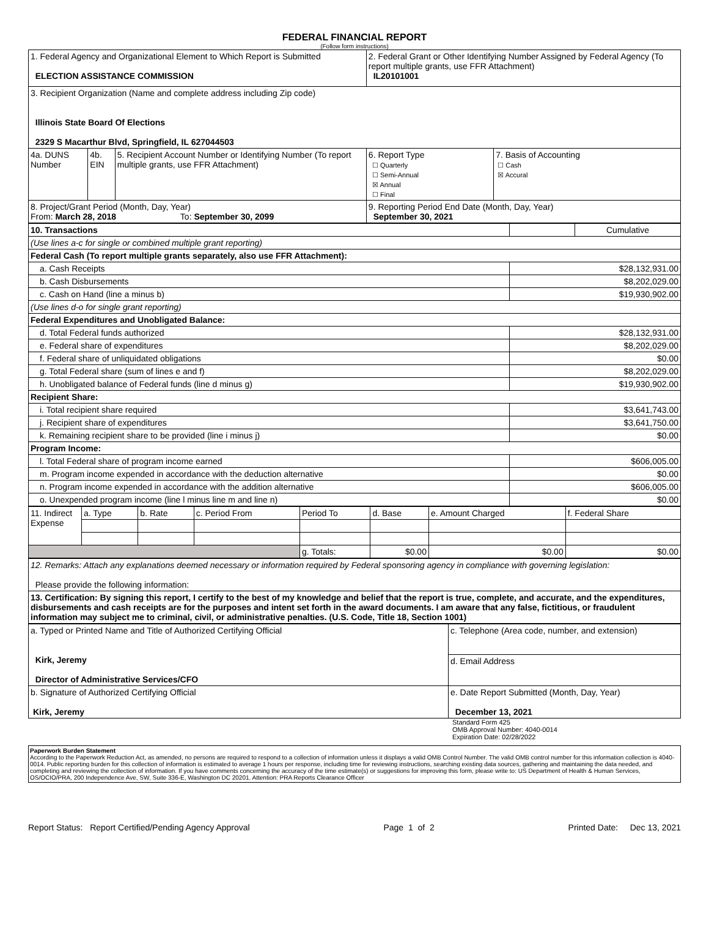FEDERAL FINANCIAL REPORT
(Follow form instructions)
| 1. Federal Agency and Organizational Element to Which Report is Submitted ELECTION ASSISTANCE COMMISSION | | | 2. Federal Grant or Other Identifying Number Assigned by Federal Agency (To report multiple grants, use FFR Attachment) IL20101001 | |
| 3. Recipient Organization (Name and complete address including Zip code) Illinois State Board Of Elections 2329 S Macarthur Blvd, Springfield, IL 627044503 | | | | |
| 4a. DUNS Number | 4b. EIN | 5. Recipient Account Number or Identifying Number (To report multiple grants, use FFR Attachment) | 6. Report Type ☐ Quarterly ☐ Semi-Annual ☒ Annual ☐ Final | 7. Basis of Accounting ☐ Cash ☒ Accural |
| 8. Project/Grant Period (Month, Day, Year) From: March 28, 2018 To: September 30, 2099 | | | 9. Reporting Period End Date (Month, Day, Year) September 30, 2021 | |
| 10. Transactions | | Cumulative |
| (Use lines a-c for single or combined multiple grant reporting) | | |
| Federal Cash (To report multiple grants separately, also use FFR Attachment): | | |
| a. Cash Receipts | $28,132,931.00 | |
| b. Cash Disbursements | $8,202,029.00 | |
| c. Cash on Hand (line a minus b) | $19,930,902.00 | |
| (Use lines d-o for single grant reporting) | | |
| Federal Expenditures and Unobligated Balance: | | |
| d. Total Federal funds authorized | $28,132,931.00 | |
| e. Federal share of expenditures | $8,202,029.00 | |
| f. Federal share of unliquidated obligations | $0.00 | |
| g. Total Federal share (sum of lines e and f) | $8,202,029.00 | |
| h. Unobligated balance of Federal funds (line d minus g) | $19,930,902.00 | |
| Recipient Share: | | |
| i. Total recipient share required | $3,641,743.00 | |
| j. Recipient share of expenditures | $3,641,750.00 | |
| k. Remaining recipient share to be provided (line i minus j) | $0.00 | |
| Program Income: | | |
| l. Total Federal share of program income earned | $606,005.00 | |
| m. Program income expended in accordance with the deduction alternative | $0.00 | |
| n. Program income expended in accordance with the addition alternative | $606,005.00 | |
| o. Unexpended program income (line l minus line m and line n) | $0.00 | |
| 11. Indirect Expense | a. Type | b. Rate | c. Period From | Period To | d. Base | e. Amount Charged | f. Federal Share |
| | | | | g. Totals: | $0.00 | $0.00 | $0.00 |
| 12. Remarks: Attach any explanations deemed necessary or information required by Federal sponsoring agency in compliance with governing legislation: Please provide the following information: |
| 13. Certification: By signing this report, I certify to the best of my knowledge and belief that the report is true, complete, and accurate, and the expenditures, disbursements and cash receipts are for the purposes and intent set forth in the award documents. I am aware that any false, fictitious, or fraudulent information may subject me to criminal, civil, or administrative penalties. (U.S. Code, Title 18, Section 1001) |
| a. Typed or Printed Name and Title of Authorized Certifying Official Kirk, Jeremy Director of Administrative Services/CFO | c. Telephone (Area code, number, and extension) |
| | d. Email Address |
| b. Signature of Authorized Certifying Official Kirk, Jeremy | e. Date Report Submitted (Month, Day, Year) December 13, 2021 |
Standard Form 425
OMB Approval Number: 4040-0014
Expiration Date: 02/28/2022
Paperwork Burden Statement
According to the Paperwork Reduction Act, as amended, no persons are required to respond to a collection of information unless it displays a valid OMB Control Number. The valid OMB control number for this information collection is 4040-0014. Public reporting burden for this collection of information is estimated to average 1 hours per response, including time for reviewing instructions, searching existing data sources, gathering and maintaining the data needed, and completing and reviewing the collection of information. If you have comments concerning the accuracy of the time estimate(s) or suggestions for improving this form, please write to: US Department of Health & Human Services, OS/OCIO/PRA, 200 Independence Ave, SW, Suite 336-E, Washington DC 20201. Attention: PRA Reports Clearance Officer
Report Status: Report Certified/Pending Agency Approval Page 1 of 2 Printed Date: Dec 13, 2021